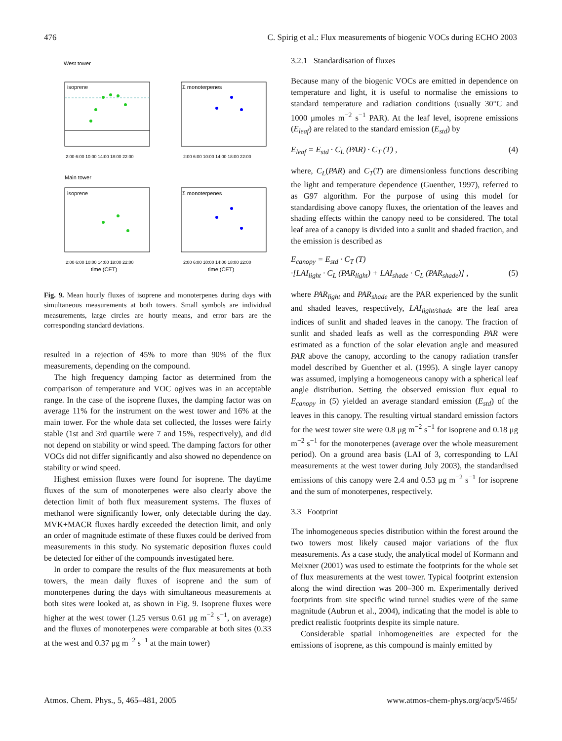476 C. Spirig et al.: Flux measurements of biogenic VOCs during ECHO 2003
West tower
isoprene
2:00 6:00 10:00 14:00 18:00 22:00
Σ monoterpenes
2:00 6:00 10:00 14:00 18:00 22:00
Main tower
isoprene
2:00 6:00 10:00 14:00 18:00 22:00
time (CET)
Σ monoterpenes
2:00 6:00 10:00 14:00 18:00 22:00
time (CET)
Fig. 9. Mean hourly fluxes of isoprene and monoterpenes during days with simultaneous measurements at both towers. Small symbols are individual measurements, large circles are hourly means, and error bars are the corresponding standard deviations.
resulted in a rejection of 45% to more than 90% of the flux measurements, depending on the compound.
The high frequency damping factor as determined from the comparison of temperature and VOC ogives was in an acceptable range. In the case of the isoprene fluxes, the damping factor was on average 11% for the instrument on the west tower and 16% at the main tower. For the whole data set collected, the losses were fairly stable (1st and 3rd quartile were 7 and 15%, respectively), and did not depend on stability or wind speed. The damping factors for other VOCs did not differ significantly and also showed no dependence on stability or wind speed.
Highest emission fluxes were found for isoprene. The daytime fluxes of the sum of monoterpenes were also clearly above the detection limit of both flux measurement systems. The fluxes of methanol were significantly lower, only detectable during the day. MVK+MACR fluxes hardly exceeded the detection limit, and only an order of magnitude estimate of these fluxes could be derived from measurements in this study. No systematic deposition fluxes could be detected for either of the compounds investigated here.
In order to compare the results of the flux measurements at both towers, the mean daily fluxes of isoprene and the sum of monoterpenes during the days with simultaneous measurements at both sites were looked at, as shown in Fig. 9. Isoprene fluxes were higher at the west tower (1.25 versus 0.61 μg m<sup>−2</sup> s<sup>−1</sup>, on average) and the fluxes of monoterpenes were comparable at both sites (0.33 at the west and 0.37 μg m<sup>−2</sup> s<sup>−1</sup> at the main tower)
3.2.1 Standardisation of fluxes
Because many of the biogenic VOCs are emitted in dependence on temperature and light, it is useful to normalise the emissions to standard temperature and radiation conditions (usually 30°C and 1000 μmoles m<sup>−2</sup> s<sup>−1</sup> PAR). At the leaf level, isoprene emissions (E<sub>leaf</sub>) are related to the standard emission (E<sub>std</sub>) by
E<sub>leaf</sub> = E<sub>std</sub> · C<sub>L</sub> (PAR) · C<sub>T</sub> (T) , (4)
where, C<sub>L</sub>(PAR) and C<sub>T</sub>(T) are dimensionless functions describing the light and temperature dependence (Guenther, 1997), referred to as G97 algorithm. For the purpose of using this model for standardising above canopy fluxes, the orientation of the leaves and shading effects within the canopy need to be considered. The total leaf area of a canopy is divided into a sunlit and shaded fraction, and the emission is described as
E<sub>canopy</sub> = E<sub>std</sub> · C<sub>T</sub> (T)
·[LAI<sub>light</sub> · C<sub>L</sub> (PAR<sub>light</sub>) + LAI<sub>shade</sub> · C<sub>L</sub> (PAR<sub>shade</sub>)] , (5)
where PAR<sub>light</sub> and PAR<sub>shade</sub> are the PAR experienced by the sunlit and shaded leaves, respectively, LAI<sub>light/shade</sub> are the leaf area indices of sunlit and shaded leaves in the canopy. The fraction of sunlit and shaded leafs as well as the corresponding PAR were estimated as a function of the solar elevation angle and measured PAR above the canopy, according to the canopy radiation transfer model described by Guenther et al. (1995). A single layer canopy was assumed, implying a homogeneous canopy with a spherical leaf angle distribution. Setting the observed emission flux equal to E<sub>canopy</sub> in (5) yielded an average standard emission (E<sub>std</sub>) of the leaves in this canopy. The resulting virtual standard emission factors for the west tower site were 0.8 μg m<sup>−2</sup> s<sup>−1</sup> for isoprene and 0.18 μg m<sup>−2</sup> s<sup>−1</sup> for the monoterpenes (average over the whole measurement period). On a ground area basis (LAI of 3, corresponding to LAI measurements at the west tower during July 2003), the standardised emissions of this canopy were 2.4 and 0.53 μg m<sup>−2</sup> s<sup>−1</sup> for isoprene and the sum of monoterpenes, respectively.
3.3 Footprint
The inhomogeneous species distribution within the forest around the two towers most likely caused major variations of the flux measurements. As a case study, the analytical model of Kormann and Meixner (2001) was used to estimate the footprints for the whole set of flux measurements at the west tower. Typical footprint extension along the wind direction was 200–300 m. Experimentally derived footprints from site specific wind tunnel studies were of the same magnitude (Aubrun et al., 2004), indicating that the model is able to predict realistic footprints despite its simple nature.
Considerable spatial inhomogeneities are expected for the emissions of isoprene, as this compound is mainly emitted by
Atmos. Chem. Phys., 5, 465–481, 2005 www.atmos-chem-phys.org/acp/5/465/